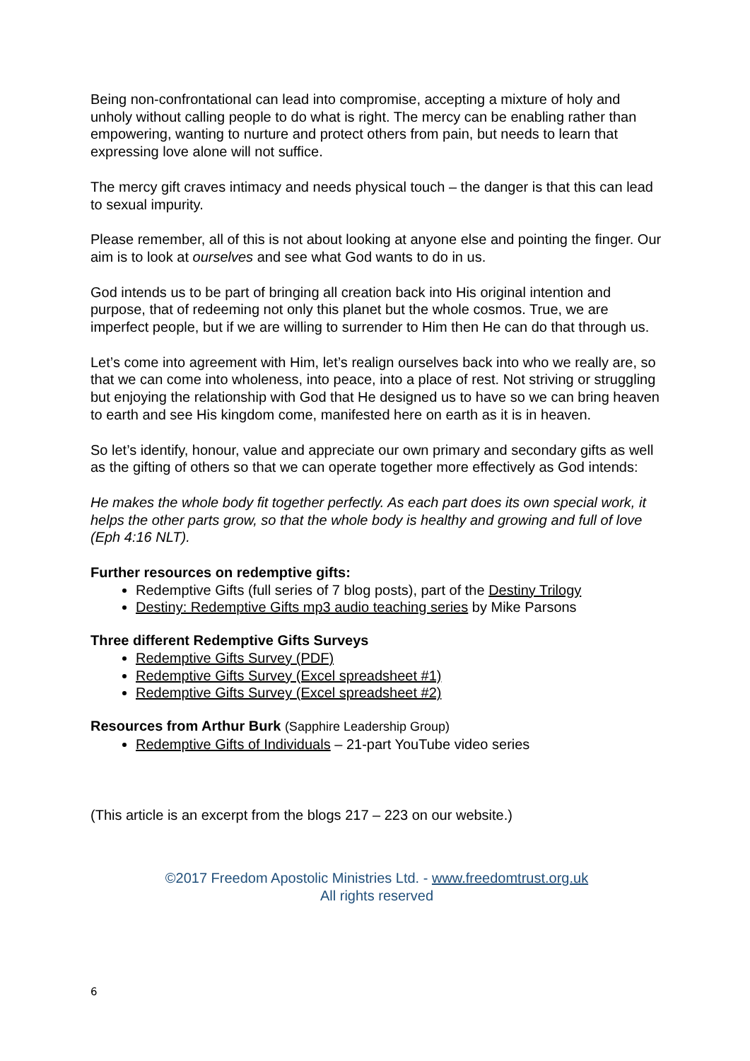Being non-confrontational can lead into compromise, accepting a mixture of holy and unholy without calling people to do what is right. The mercy can be enabling rather than empowering, wanting to nurture and protect others from pain, but needs to learn that expressing love alone will not suffice.
The mercy gift craves intimacy and needs physical touch – the danger is that this can lead to sexual impurity.
Please remember, all of this is not about looking at anyone else and pointing the finger. Our aim is to look at ourselves and see what God wants to do in us.
God intends us to be part of bringing all creation back into His original intention and purpose, that of redeeming not only this planet but the whole cosmos. True, we are imperfect people, but if we are willing to surrender to Him then He can do that through us.
Let’s come into agreement with Him, let’s realign ourselves back into who we really are, so that we can come into wholeness, into peace, into a place of rest. Not striving or struggling but enjoying the relationship with God that He designed us to have so we can bring heaven to earth and see His kingdom come, manifested here on earth as it is in heaven.
So let’s identify, honour, value and appreciate our own primary and secondary gifts as well as the gifting of others so that we can operate together more effectively as God intends:
He makes the whole body fit together perfectly. As each part does its own special work, it helps the other parts grow, so that the whole body is healthy and growing and full of love (Eph 4:16 NLT).
Further resources on redemptive gifts:
Redemptive Gifts (full series of 7 blog posts), part of the Destiny Trilogy
Destiny: Redemptive Gifts mp3 audio teaching series by Mike Parsons
Three different Redemptive Gifts Surveys
Redemptive Gifts Survey (PDF)
Redemptive Gifts Survey (Excel spreadsheet #1)
Redemptive Gifts Survey (Excel spreadsheet #2)
Resources from Arthur Burk (Sapphire Leadership Group)
Redemptive Gifts of Individuals – 21-part YouTube video series
(This article is an excerpt from the blogs 217 – 223 on our website.)
©2017 Freedom Apostolic Ministries Ltd. - www.freedomtrust.org.uk
All rights reserved
6